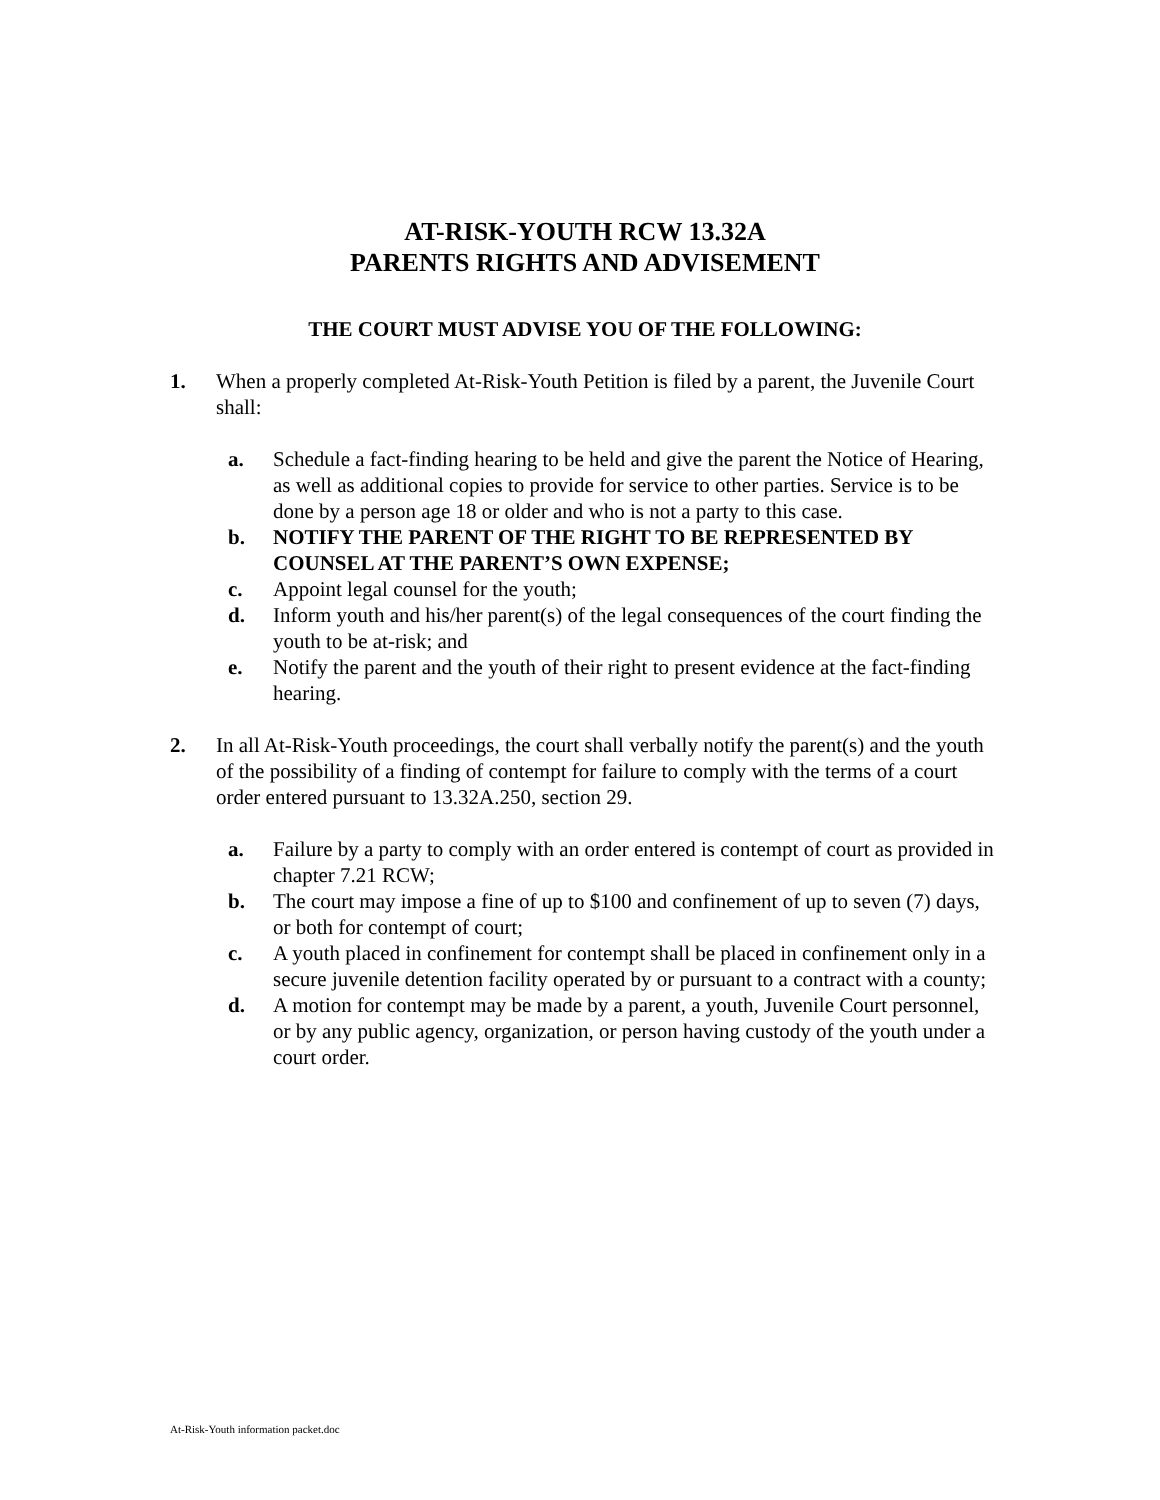AT-RISK-YOUTH RCW 13.32A
PARENTS RIGHTS AND ADVISEMENT
THE COURT MUST ADVISE YOU OF THE FOLLOWING:
1. When a properly completed At-Risk-Youth Petition is filed by a parent, the Juvenile Court shall:
a. Schedule a fact-finding hearing to be held and give the parent the Notice of Hearing, as well as additional copies to provide for service to other parties. Service is to be done by a person age 18 or older and who is not a party to this case.
b. NOTIFY THE PARENT OF THE RIGHT TO BE REPRESENTED BY COUNSEL AT THE PARENT’S OWN EXPENSE;
c. Appoint legal counsel for the youth;
d. Inform youth and his/her parent(s) of the legal consequences of the court finding the youth to be at-risk; and
e. Notify the parent and the youth of their right to present evidence at the fact-finding hearing.
2. In all At-Risk-Youth proceedings, the court shall verbally notify the parent(s) and the youth of the possibility of a finding of contempt for failure to comply with the terms of a court order entered pursuant to 13.32A.250, section 29.
a. Failure by a party to comply with an order entered is contempt of court as provided in chapter 7.21 RCW;
b. The court may impose a fine of up to $100 and confinement of up to seven (7) days, or both for contempt of court;
c. A youth placed in confinement for contempt shall be placed in confinement only in a secure juvenile detention facility operated by or pursuant to a contract with a county;
d. A motion for contempt may be made by a parent, a youth, Juvenile Court personnel, or by any public agency, organization, or person having custody of the youth under a court order.
At-Risk-Youth information packet.doc